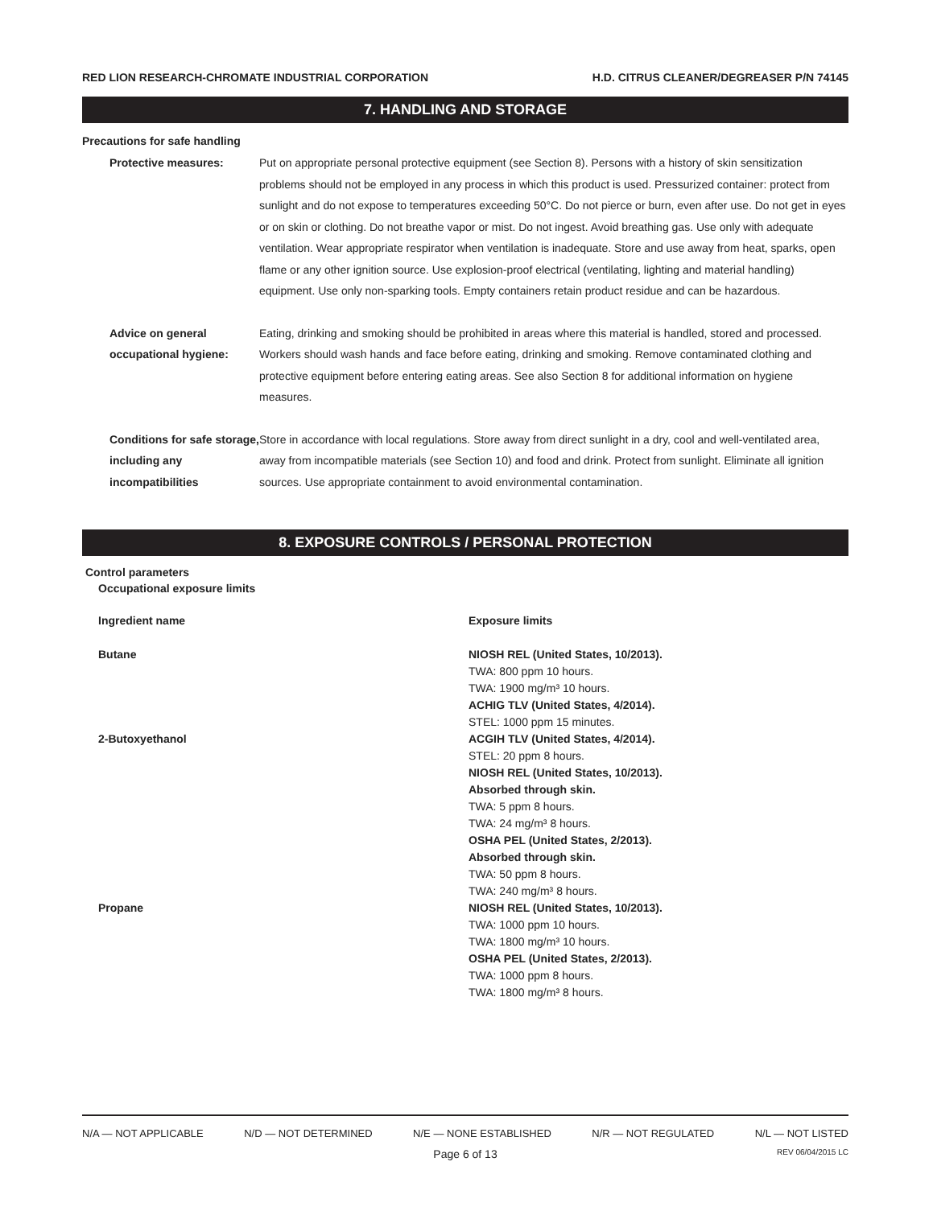RED LION RESEARCH-CHROMATE INDUSTRIAL CORPORATION H.D. CITRUS CLEANER/DEGREASER P/N 74145
7. HANDLING AND STORAGE
Precautions for safe handling
| Protective measures: | Put on appropriate personal protective equipment (see Section 8). Persons with a history of skin sensitization problems should not be employed in any process in which this product is used. Pressurized container: protect from sunlight and do not expose to temperatures exceeding 50°C. Do not pierce or burn, even after use. Do not get in eyes or on skin or clothing. Do not breathe vapor or mist. Do not ingest. Avoid breathing gas. Use only with adequate ventilation. Wear appropriate respirator when ventilation is inadequate. Store and use away from heat, sparks, open flame or any other ignition source. Use explosion-proof electrical (ventilating, lighting and material handling) equipment. Use only non-sparking tools. Empty containers retain product residue and can be hazardous. |
| Advice on general occupational hygiene: | Eating, drinking and smoking should be prohibited in areas where this material is handled, stored and processed. Workers should wash hands and face before eating, drinking and smoking. Remove contaminated clothing and protective equipment before entering eating areas. See also Section 8 for additional information on hygiene measures. |
| Conditions for safe storage, including any incompatibilities | Store in accordance with local regulations. Store away from direct sunlight in a dry, cool and well-ventilated area, away from incompatible materials (see Section 10) and food and drink. Protect from sunlight. Eliminate all ignition sources. Use appropriate containment to avoid environmental contamination. |
8. EXPOSURE CONTROLS / PERSONAL PROTECTION
Control parameters
Occupational exposure limits
| Ingredient name | Exposure limits |
| --- | --- |
| Butane | NIOSH REL (United States, 10/2013). TWA: 800 ppm 10 hours. TWA: 1900 mg/m³ 10 hours. ACHIG TLV (United States, 4/2014). STEL: 1000 ppm 15 minutes. |
| 2-Butoxyethanol | ACGIH TLV (United States, 4/2014). STEL: 20 ppm 8 hours. NIOSH REL (United States, 10/2013). Absorbed through skin. TWA: 5 ppm 8 hours. TWA: 24 mg/m³ 8 hours. OSHA PEL (United States, 2/2013). Absorbed through skin. TWA: 50 ppm 8 hours. TWA: 240 mg/m³ 8 hours. |
| Propane | NIOSH REL (United States, 10/2013). TWA: 1000 ppm 10 hours. TWA: 1800 mg/m³ 10 hours. OSHA PEL (United States, 2/2013). TWA: 1000 ppm 8 hours. TWA: 1800 mg/m³ 8 hours. |
N/A — NOT APPLICABLE N/D — NOT DETERMINED N/E — NONE ESTABLISHED N/R — NOT REGULATED N/L — NOT LISTED
Page 6 of 13 REV 06/04/2015 LC